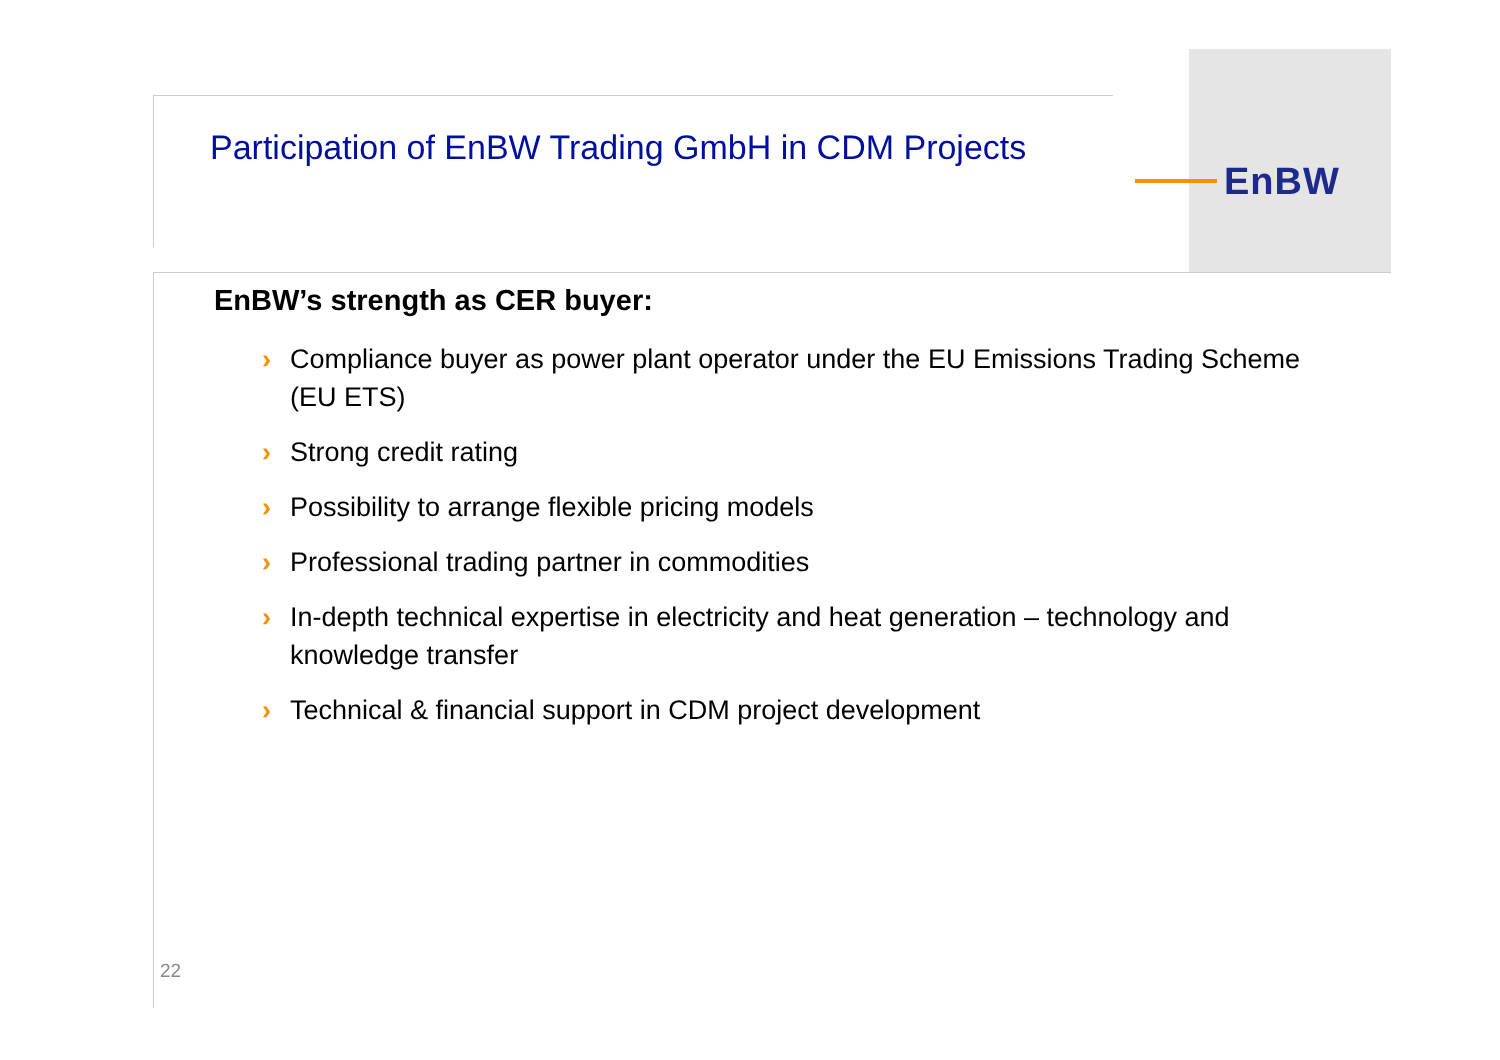EnBW
Participation of EnBW Trading GmbH in CDM Projects
EnBW’s strength as CER buyer:
› Compliance buyer as power plant operator under the EU Emissions Trading Scheme (EU ETS)
› Strong credit rating
› Possibility to arrange flexible pricing models
› Professional trading partner in commodities
› In-depth technical expertise in electricity and heat generation – technology and knowledge transfer
› Technical & financial support in CDM project development
22